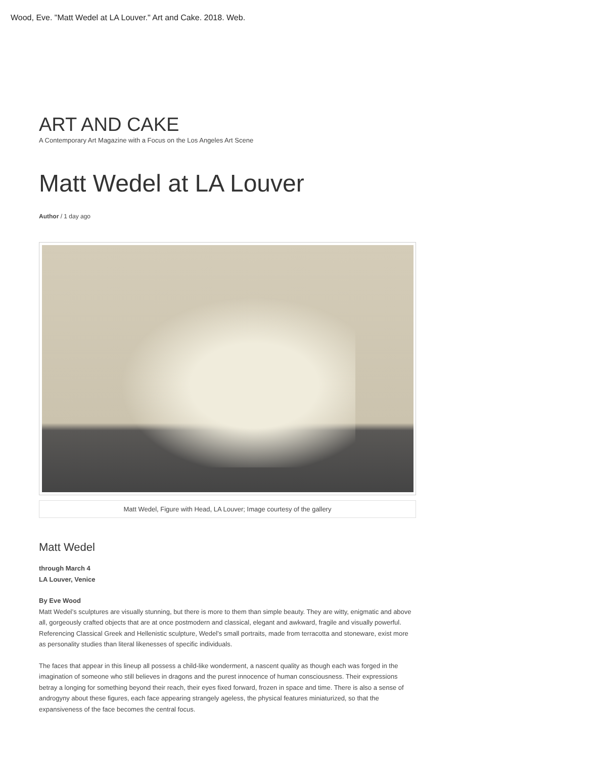Wood, Eve. "Matt Wedel at LA Louver." Art and Cake. 2018. Web.
ART AND CAKE
A Contemporary Art Magazine with a Focus on the Los Angeles Art Scene
Matt Wedel at LA Louver
Author / 1 day ago
Matt Wedel, Figure with Head, LA Louver; Image courtesy of the gallery
Matt Wedel
through March 4
LA Louver, Venice
By Eve Wood
Matt Wedel’s sculptures are visually stunning, but there is more to them than simple beauty. They are witty, enigmatic and above all, gorgeously crafted objects that are at once postmodern and classical, elegant and awkward, fragile and visually powerful. Referencing Classical Greek and Hellenistic sculpture, Wedel’s small portraits, made from terracotta and stoneware, exist more as personality studies than literal likenesses of specific individuals.
The faces that appear in this lineup all possess a child-like wonderment, a nascent quality as though each was forged in the imagination of someone who still believes in dragons and the purest innocence of human consciousness. Their expressions betray a longing for something beyond their reach, their eyes fixed forward, frozen in space and time. There is also a sense of androgyny about these figures, each face appearing strangely ageless, the physical features miniaturized, so that the expansiveness of the face becomes the central focus.